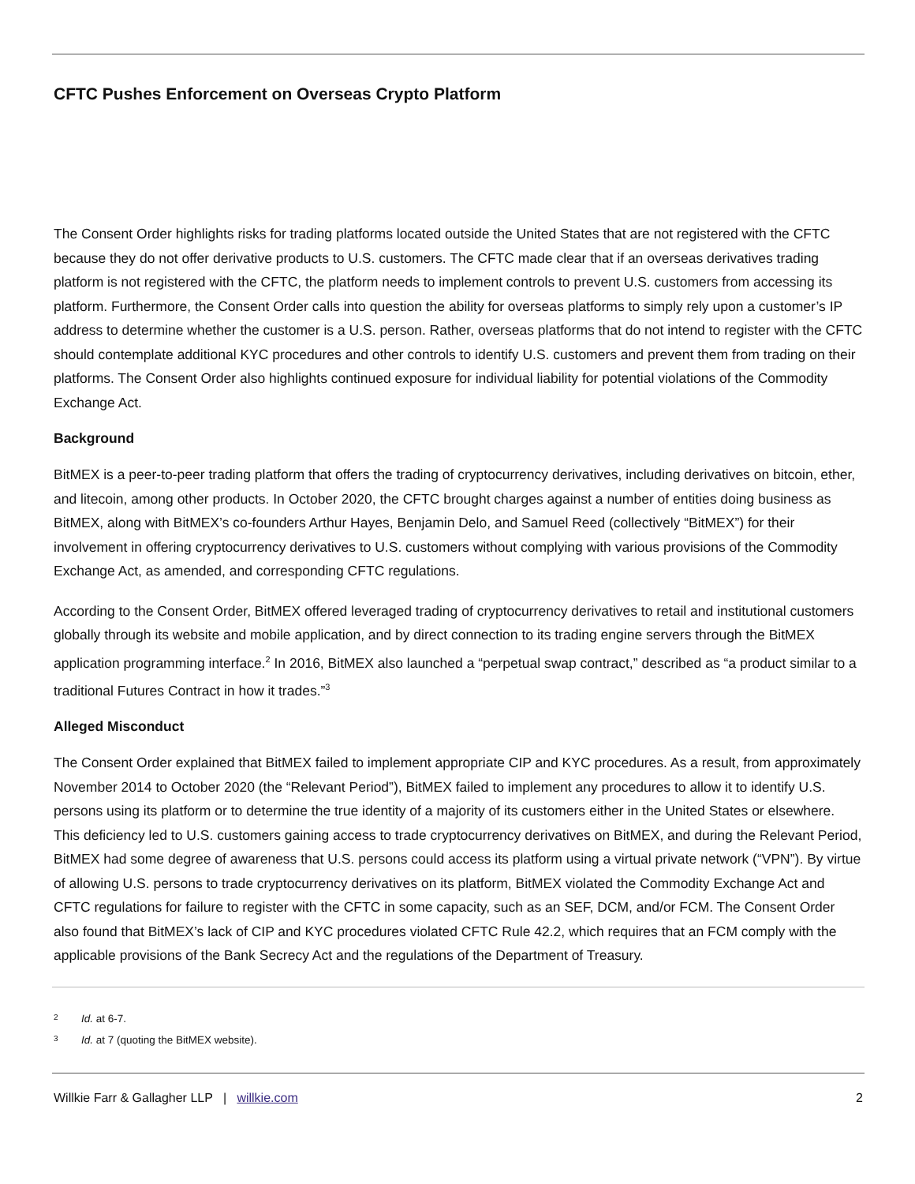CFTC Pushes Enforcement on Overseas Crypto Platform
The Consent Order highlights risks for trading platforms located outside the United States that are not registered with the CFTC because they do not offer derivative products to U.S. customers. The CFTC made clear that if an overseas derivatives trading platform is not registered with the CFTC, the platform needs to implement controls to prevent U.S. customers from accessing its platform. Furthermore, the Consent Order calls into question the ability for overseas platforms to simply rely upon a customer’s IP address to determine whether the customer is a U.S. person. Rather, overseas platforms that do not intend to register with the CFTC should contemplate additional KYC procedures and other controls to identify U.S. customers and prevent them from trading on their platforms. The Consent Order also highlights continued exposure for individual liability for potential violations of the Commodity Exchange Act.
Background
BitMEX is a peer-to-peer trading platform that offers the trading of cryptocurrency derivatives, including derivatives on bitcoin, ether, and litecoin, among other products. In October 2020, the CFTC brought charges against a number of entities doing business as BitMEX, along with BitMEX’s co-founders Arthur Hayes, Benjamin Delo, and Samuel Reed (collectively “BitMEX”) for their involvement in offering cryptocurrency derivatives to U.S. customers without complying with various provisions of the Commodity Exchange Act, as amended, and corresponding CFTC regulations.
According to the Consent Order, BitMEX offered leveraged trading of cryptocurrency derivatives to retail and institutional customers globally through its website and mobile application, and by direct connection to its trading engine servers through the BitMEX application programming interface.<sup>2</sup> In 2016, BitMEX also launched a “perpetual swap contract,” described as “a product similar to a traditional Futures Contract in how it trades.”<sup>3</sup>
Alleged Misconduct
The Consent Order explained that BitMEX failed to implement appropriate CIP and KYC procedures. As a result, from approximately November 2014 to October 2020 (the “Relevant Period”), BitMEX failed to implement any procedures to allow it to identify U.S. persons using its platform or to determine the true identity of a majority of its customers either in the United States or elsewhere. This deficiency led to U.S. customers gaining access to trade cryptocurrency derivatives on BitMEX, and during the Relevant Period, BitMEX had some degree of awareness that U.S. persons could access its platform using a virtual private network (“VPN”). By virtue of allowing U.S. persons to trade cryptocurrency derivatives on its platform, BitMEX violated the Commodity Exchange Act and CFTC regulations for failure to register with the CFTC in some capacity, such as an SEF, DCM, and/or FCM. The Consent Order also found that BitMEX’s lack of CIP and KYC procedures violated CFTC Rule 42.2, which requires that an FCM comply with the applicable provisions of the Bank Secrecy Act and the regulations of the Department of Treasury.
2
Id. at 6-7.
3
Id. at 7 (quoting the BitMEX website).
Willkie Farr & Gallagher LLP | willkie.com
2